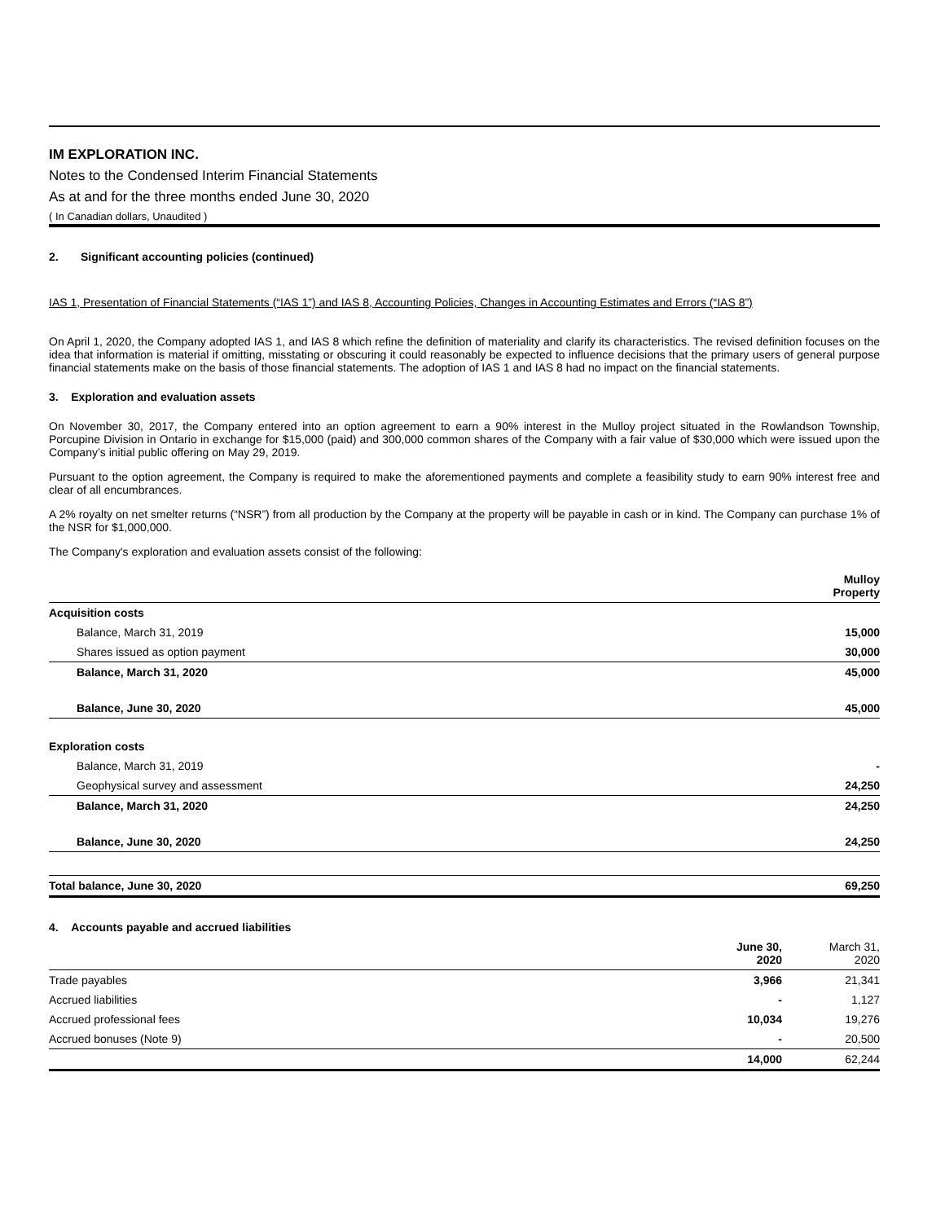IM EXPLORATION INC.
Notes to the Condensed Interim Financial Statements
As at and for the three months ended June 30, 2020
( In Canadian dollars, Unaudited )
2. Significant accounting policies (continued)
IAS 1, Presentation of Financial Statements (“IAS 1”) and IAS 8, Accounting Policies, Changes in Accounting Estimates and Errors (“IAS 8”)
On April 1, 2020, the Company adopted IAS 1, and IAS 8 which refine the definition of materiality and clarify its characteristics. The revised definition focuses on the idea that information is material if omitting, misstating or obscuring it could reasonably be expected to influence decisions that the primary users of general purpose financial statements make on the basis of those financial statements. The adoption of IAS 1 and IAS 8 had no impact on the financial statements.
3. Exploration and evaluation assets
On November 30, 2017, the Company entered into an option agreement to earn a 90% interest in the Mulloy project situated in the Rowlandson Township, Porcupine Division in Ontario in exchange for $15,000 (paid) and 300,000 common shares of the Company with a fair value of $30,000 which were issued upon the Company’s initial public offering on May 29, 2019.
Pursuant to the option agreement, the Company is required to make the aforementioned payments and complete a feasibility study to earn 90% interest free and clear of all encumbrances.
A 2% royalty on net smelter returns (“NSR”) from all production by the Company at the property will be payable in cash or in kind. The Company can purchase 1% of the NSR for $1,000,000.
The Company's exploration and evaluation assets consist of the following:
| | Mulloy Property |
| --- | --- |
| Acquisition costs | |
| Balance, March 31, 2019 | 15,000 |
| Shares issued as option payment | 30,000 |
| Balance, March 31, 2020 | 45,000 |
| Balance, June 30, 2020 | 45,000 |
| Exploration costs | |
| Balance, March 31, 2019 | - |
| Geophysical survey and assessment | 24,250 |
| Balance, March 31, 2020 | 24,250 |
| Balance, June 30, 2020 | 24,250 |
| Total balance, June 30, 2020 | 69,250 |
4. Accounts payable and accrued liabilities
| | June 30, 2020 | March 31, 2020 |
| --- | --- | --- |
| Trade payables | 3,966 | 21,341 |
| Accrued liabilities | - | 1,127 |
| Accrued professional fees | 10,034 | 19,276 |
| Accrued bonuses (Note 9) | - | 20,500 |
| | 14,000 | 62,244 |